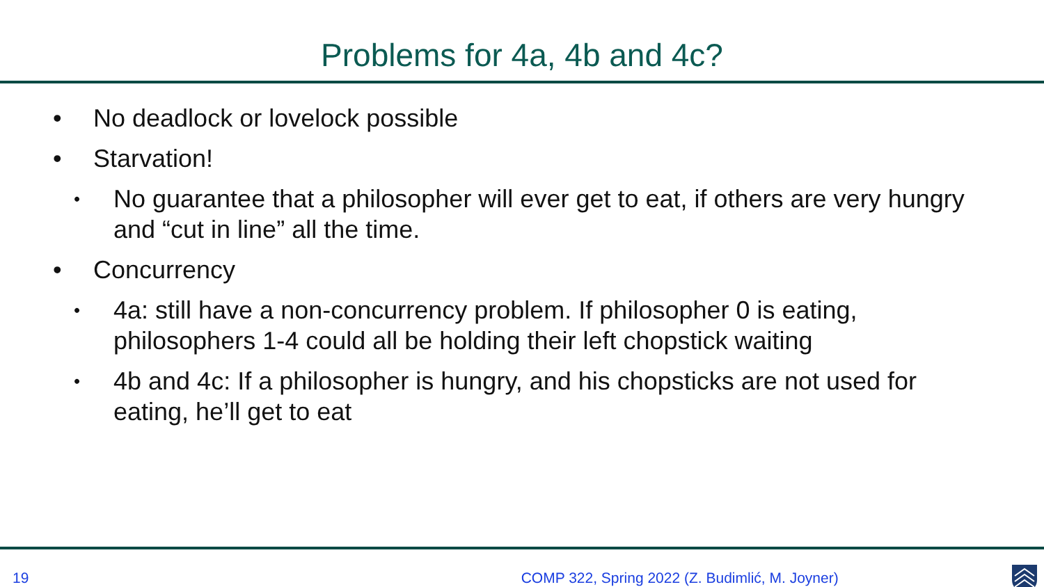Problems for 4a, 4b and 4c?
• No deadlock or lovelock possible
• Starvation!
• No guarantee that a philosopher will ever get to eat, if others are very hungry and “cut in line” all the time.
• Concurrency
• 4a: still have a non-concurrency problem. If philosopher 0 is eating, philosophers 1-4 could all be holding their left chopstick waiting
• 4b and 4c: If a philosopher is hungry, and his chopsticks are not used for eating, he’ll get to eat
19 COMP 322, Spring 2022 (Z. Budimlić, M. Joyner)